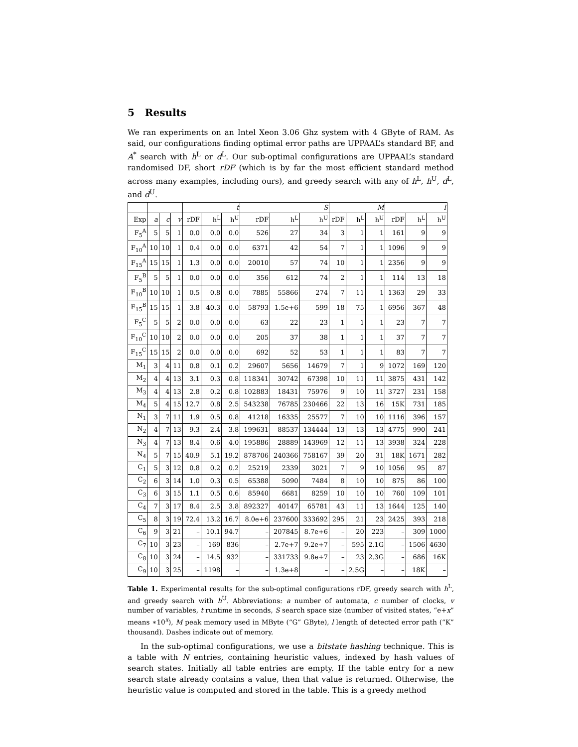5 Results
We ran experiments on an Intel Xeon 3.06 Ghz system with 4 GByte of RAM. As said, our configurations finding optimal error paths are UPPAAL’s standard BF, and A<sup>*</sup> search with h<sup>L</sup> or d<sup>L</sup>. Our sub-optimal configurations are UPPAAL’s standard randomised DF, short rDF (which is by far the most efficient standard method across many examples, including ours), and greedy search with any of h<sup>L</sup>, h<sup>U</sup>, d<sup>L</sup>, and d<sup>U</sup>.
| | | | | t | | | S | | | M | | | l | | |
| --- | --- | --- | --- | --- | --- | --- | --- | --- | --- | --- | --- | --- | --- | --- | --- |
| Exp | a | c | v | rDF | h<sup>L</sup> | h<sup>U</sup> | rDF | h<sup>L</sup> | h<sup>U</sup> | rDF | h<sup>L</sup> | h<sup>U</sup> | rDF | h<sup>L</sup> | h<sup>U</sup> |
| F<sub>5</sub><sup>A</sup> | 5 | 5 | 1 | 0.0 | 0.0 | 0.0 | 526 | 27 | 34 | 3 | 1 | 1 | 161 | 9 | 9 |
| F<sub>10</sub><sup>A</sup> | 10 | 10 | 1 | 0.4 | 0.0 | 0.0 | 6371 | 42 | 54 | 7 | 1 | 1 | 1096 | 9 | 9 |
| F<sub>15</sub><sup>A</sup> | 15 | 15 | 1 | 1.3 | 0.0 | 0.0 | 20010 | 57 | 74 | 10 | 1 | 1 | 2356 | 9 | 9 |
| F<sub>5</sub><sup>B</sup> | 5 | 5 | 1 | 0.0 | 0.0 | 0.0 | 356 | 612 | 74 | 2 | 1 | 1 | 114 | 13 | 18 |
| F<sub>10</sub><sup>B</sup> | 10 | 10 | 1 | 0.5 | 0.8 | 0.0 | 7885 | 55866 | 274 | 7 | 11 | 1 | 1363 | 29 | 33 |
| F<sub>15</sub><sup>B</sup> | 15 | 15 | 1 | 3.8 | 40.3 | 0.0 | 58793 | 1.5e+6 | 599 | 18 | 75 | 1 | 6956 | 367 | 48 |
| F<sub>5</sub><sup>C</sup> | 5 | 5 | 2 | 0.0 | 0.0 | 0.0 | 63 | 22 | 23 | 1 | 1 | 1 | 23 | 7 | 7 |
| F<sub>10</sub><sup>C</sup> | 10 | 10 | 2 | 0.0 | 0.0 | 0.0 | 205 | 37 | 38 | 1 | 1 | 1 | 37 | 7 | 7 |
| F<sub>15</sub><sup>C</sup> | 15 | 15 | 2 | 0.0 | 0.0 | 0.0 | 692 | 52 | 53 | 1 | 1 | 1 | 83 | 7 | 7 |
| M<sub>1</sub> | 3 | 4 | 11 | 0.8 | 0.1 | 0.2 | 29607 | 5656 | 14679 | 7 | 1 | 9 | 1072 | 169 | 120 |
| M<sub>2</sub> | 4 | 4 | 13 | 3.1 | 0.3 | 0.8 | 118341 | 30742 | 67398 | 10 | 11 | 11 | 3875 | 431 | 142 |
| M<sub>3</sub> | 4 | 4 | 13 | 2.8 | 0.2 | 0.8 | 102883 | 18431 | 75976 | 9 | 10 | 11 | 3727 | 231 | 158 |
| M<sub>4</sub> | 5 | 4 | 15 | 12.7 | 0.8 | 2.5 | 543238 | 76785 | 230466 | 22 | 13 | 16 | 15K | 731 | 185 |
| N<sub>1</sub> | 3 | 7 | 11 | 1.9 | 0.5 | 0.8 | 41218 | 16335 | 25577 | 7 | 10 | 10 | 1116 | 396 | 157 |
| N<sub>2</sub> | 4 | 7 | 13 | 9.3 | 2.4 | 3.8 | 199631 | 88537 | 134444 | 13 | 13 | 13 | 4775 | 990 | 241 |
| N<sub>3</sub> | 4 | 7 | 13 | 8.4 | 0.6 | 4.0 | 195886 | 28889 | 143969 | 12 | 11 | 13 | 3938 | 324 | 228 |
| N<sub>4</sub> | 5 | 7 | 15 | 40.9 | 5.1 | 19.2 | 878706 | 240366 | 758167 | 39 | 20 | 31 | 18K | 1671 | 282 |
| C<sub>1</sub> | 5 | 3 | 12 | 0.8 | 0.2 | 0.2 | 25219 | 2339 | 3021 | 7 | 9 | 10 | 1056 | 95 | 87 |
| C<sub>2</sub> | 6 | 3 | 14 | 1.0 | 0.3 | 0.5 | 65388 | 5090 | 7484 | 8 | 10 | 10 | 875 | 86 | 100 |
| C<sub>3</sub> | 6 | 3 | 15 | 1.1 | 0.5 | 0.6 | 85940 | 6681 | 8259 | 10 | 10 | 10 | 760 | 109 | 101 |
| C<sub>4</sub> | 7 | 3 | 17 | 8.4 | 2.5 | 3.8 | 892327 | 40147 | 65781 | 43 | 11 | 13 | 1644 | 125 | 140 |
| C<sub>5</sub> | 8 | 3 | 19 | 72.4 | 13.2 | 16.7 | 8.0e+6 | 237600 | 333692 | 295 | 21 | 23 | 2425 | 393 | 218 |
| C<sub>6</sub> | 9 | 3 | 21 | – | 10.1 | 94.7 | – | 207845 | 8.7e+6 | – | 20 | 223 | – | 309 | 1000 |
| C<sub>7</sub> | 10 | 3 | 23 | – | 169 | 836 | – | 2.7e+7 | 9.2e+7 | – | 595 | 2.1G | – | 1506 | 4630 |
| C<sub>8</sub> | 10 | 3 | 24 | – | 14.5 | 932 | – | 331733 | 9.8e+7 | – | 23 | 2.3G | – | 686 | 16K |
| C<sub>9</sub> | 10 | 3 | 25 | – | 1198 | – | – | 1.3e+8 | – | – | 2.5G | – | – | 18K | – |
Table 1. Experimental results for the sub-optimal configurations rDF, greedy search with h<sup>L</sup>, and greedy search with h<sup>U</sup>. Abbreviations: a number of automata, c number of clocks, v number of variables, t runtime in seconds, S search space size (number of visited states, “e+x” means ∗10<sup>x</sup>), M peak memory used in MByte (“G” GByte), l length of detected error path (“K” thousand). Dashes indicate out of memory.
In the sub-optimal configurations, we use a bitstate hashing technique. This is a table with N entries, containing heuristic values, indexed by hash values of search states. Initially all table entries are empty. If the table entry for a new search state already contains a value, then that value is returned. Otherwise, the heuristic value is computed and stored in the table. This is a greedy method